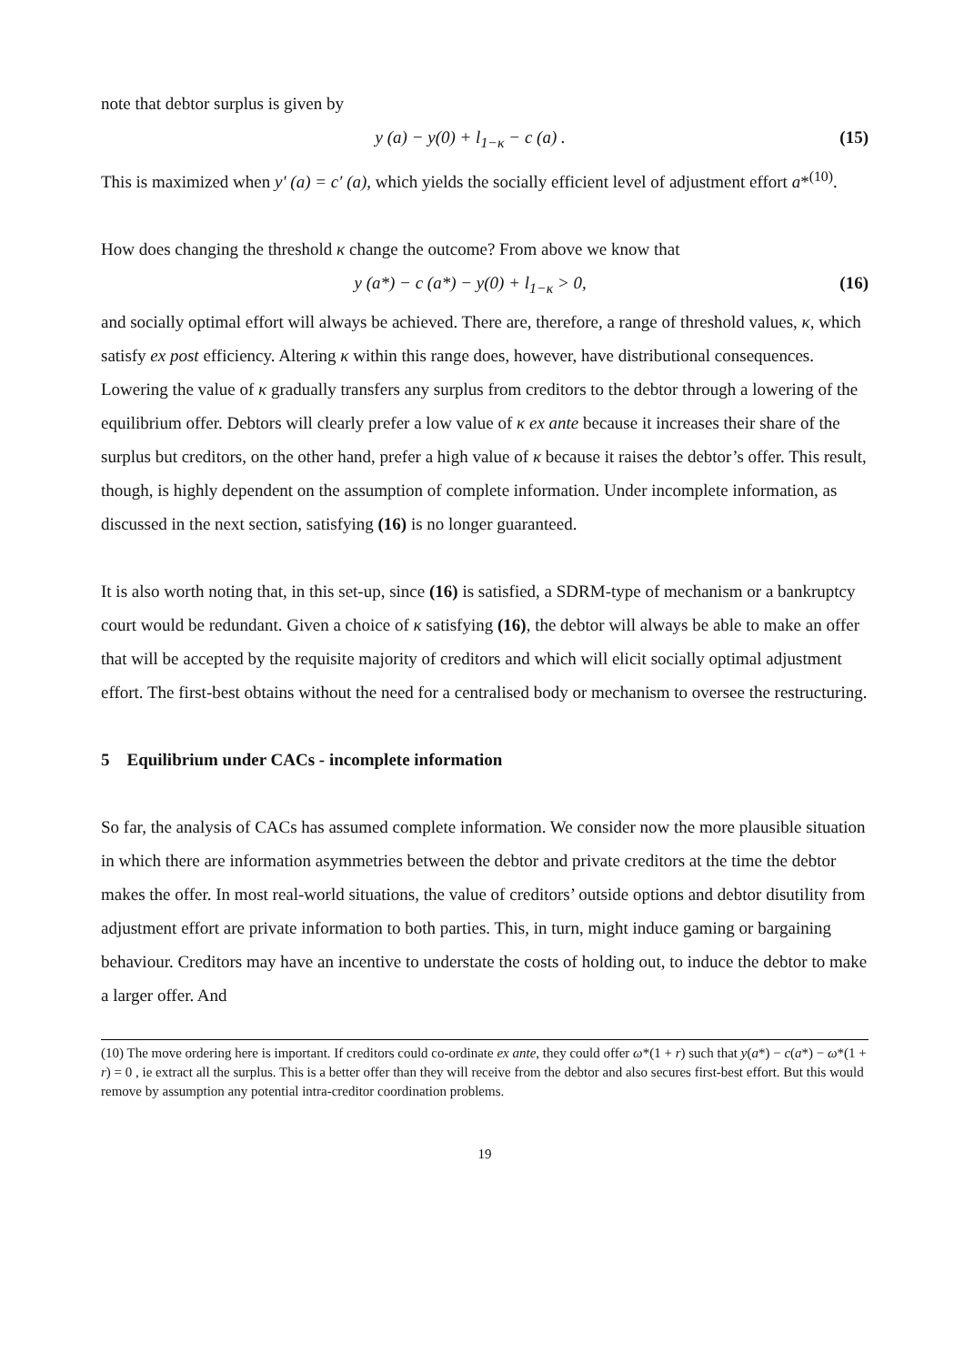note that debtor surplus is given by
y (a) − y(0) + l<sub>1−κ</sub> − c (a) . (15)
This is maximized when y′ (a) = c′ (a), which yields the socially efficient level of adjustment effort a*<sup>(10)</sup>.
How does changing the threshold κ change the outcome? From above we know that
y (a*) − c (a*) − y(0) + l<sub>1−κ</sub> > 0, (16)
and socially optimal effort will always be achieved. There are, therefore, a range of threshold values, κ, which satisfy ex post efficiency. Altering κ within this range does, however, have distributional consequences. Lowering the value of κ gradually transfers any surplus from creditors to the debtor through a lowering of the equilibrium offer. Debtors will clearly prefer a low value of κ ex ante because it increases their share of the surplus but creditors, on the other hand, prefer a high value of κ because it raises the debtor’s offer. This result, though, is highly dependent on the assumption of complete information. Under incomplete information, as discussed in the next section, satisfying (16) is no longer guaranteed.
It is also worth noting that, in this set-up, since (16) is satisfied, a SDRM-type of mechanism or a bankruptcy court would be redundant. Given a choice of κ satisfying (16), the debtor will always be able to make an offer that will be accepted by the requisite majority of creditors and which will elicit socially optimal adjustment effort. The first-best obtains without the need for a centralised body or mechanism to oversee the restructuring.
5 Equilibrium under CACs - incomplete information
So far, the analysis of CACs has assumed complete information. We consider now the more plausible situation in which there are information asymmetries between the debtor and private creditors at the time the debtor makes the offer. In most real-world situations, the value of creditors’ outside options and debtor disutility from adjustment effort are private information to both parties. This, in turn, might induce gaming or bargaining behaviour. Creditors may have an incentive to understate the costs of holding out, to induce the debtor to make a larger offer. And
(10) The move ordering here is important. If creditors could co-ordinate ex ante, they could offer ω*(1 + r) such that y(a*) − c(a*) − ω*(1 + r) = 0 , ie extract all the surplus. This is a better offer than they will receive from the debtor and also secures first-best effort. But this would remove by assumption any potential intra-creditor coordination problems.
19